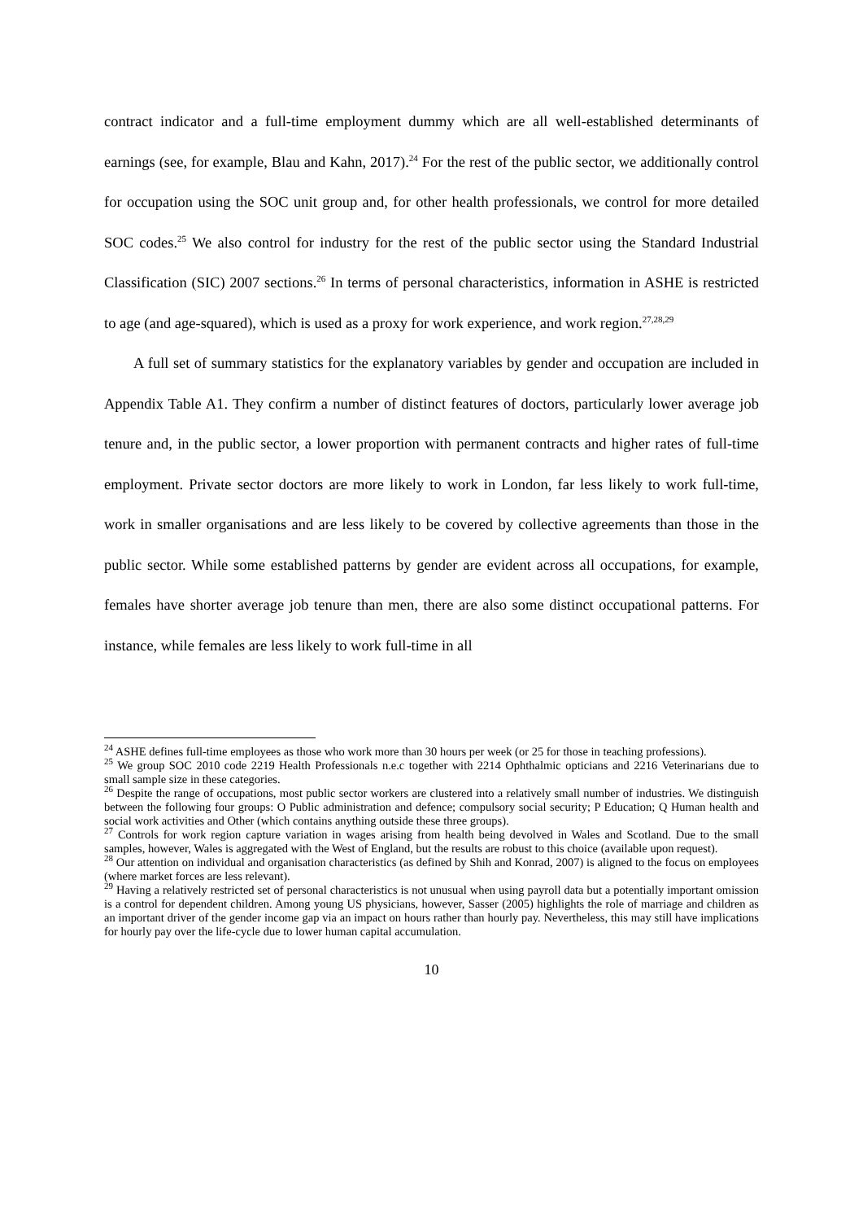contract indicator and a full-time employment dummy which are all well-established determinants of earnings (see, for example, Blau and Kahn, 2017).<sup>24</sup> For the rest of the public sector, we additionally control for occupation using the SOC unit group and, for other health professionals, we control for more detailed SOC codes.<sup>25</sup> We also control for industry for the rest of the public sector using the Standard Industrial Classification (SIC) 2007 sections.<sup>26</sup> In terms of personal characteristics, information in ASHE is restricted to age (and age-squared), which is used as a proxy for work experience, and work region.<sup>27,28,29</sup>
A full set of summary statistics for the explanatory variables by gender and occupation are included in Appendix Table A1. They confirm a number of distinct features of doctors, particularly lower average job tenure and, in the public sector, a lower proportion with permanent contracts and higher rates of full-time employment. Private sector doctors are more likely to work in London, far less likely to work full-time, work in smaller organisations and are less likely to be covered by collective agreements than those in the public sector. While some established patterns by gender are evident across all occupations, for example, females have shorter average job tenure than men, there are also some distinct occupational patterns. For instance, while females are less likely to work full-time in all
<sup>24</sup> ASHE defines full-time employees as those who work more than 30 hours per week (or 25 for those in teaching professions).
<sup>25</sup> We group SOC 2010 code 2219 Health Professionals n.e.c together with 2214 Ophthalmic opticians and 2216 Veterinarians due to small sample size in these categories.
<sup>26</sup> Despite the range of occupations, most public sector workers are clustered into a relatively small number of industries. We distinguish between the following four groups: O Public administration and defence; compulsory social security; P Education; Q Human health and social work activities and Other (which contains anything outside these three groups).
<sup>27</sup> Controls for work region capture variation in wages arising from health being devolved in Wales and Scotland. Due to the small samples, however, Wales is aggregated with the West of England, but the results are robust to this choice (available upon request).
<sup>28</sup> Our attention on individual and organisation characteristics (as defined by Shih and Konrad, 2007) is aligned to the focus on employees (where market forces are less relevant).
<sup>29</sup> Having a relatively restricted set of personal characteristics is not unusual when using payroll data but a potentially important omission is a control for dependent children. Among young US physicians, however, Sasser (2005) highlights the role of marriage and children as an important driver of the gender income gap via an impact on hours rather than hourly pay. Nevertheless, this may still have implications for hourly pay over the life-cycle due to lower human capital accumulation.
10